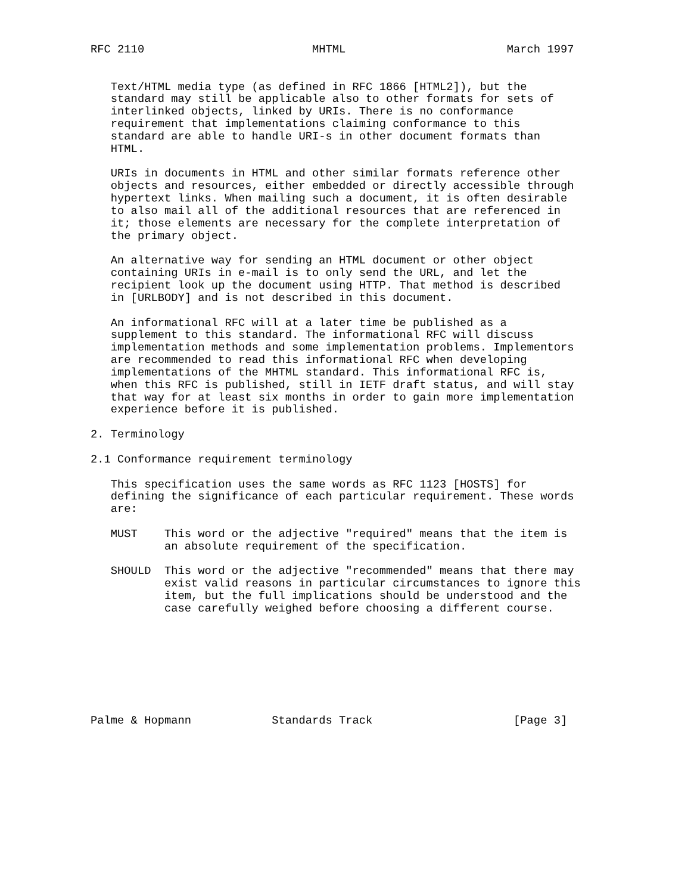RFC 2110                         MHTML                        March 1997


   Text/HTML media type (as defined in RFC 1866 [HTML2]), but the
   standard may still be applicable also to other formats for sets of
   interlinked objects, linked by URIs. There is no conformance
   requirement that implementations claiming conformance to this
   standard are able to handle URI-s in other document formats than
   HTML.

   URIs in documents in HTML and other similar formats reference other
   objects and resources, either embedded or directly accessible through
   hypertext links. When mailing such a document, it is often desirable
   to also mail all of the additional resources that are referenced in
   it; those elements are necessary for the complete interpretation of
   the primary object.

   An alternative way for sending an HTML document or other object
   containing URIs in e-mail is to only send the URL, and let the
   recipient look up the document using HTTP. That method is described
   in [URLBODY] and is not described in this document.

   An informational RFC will at a later time be published as a
   supplement to this standard. The informational RFC will discuss
   implementation methods and some implementation problems. Implementors
   are recommended to read this informational RFC when developing
   implementations of the MHTML standard. This informational RFC is,
   when this RFC is published, still in IETF draft status, and will stay
   that way for at least six months in order to gain more implementation
   experience before it is published.

2. Terminology

2.1 Conformance requirement terminology

   This specification uses the same words as RFC 1123 [HOSTS] for
   defining the significance of each particular requirement. These words
   are:

   MUST    This word or the adjective "required" means that the item is
           an absolute requirement of the specification.

   SHOULD  This word or the adjective "recommended" means that there may
           exist valid reasons in particular circumstances to ignore this
           item, but the full implications should be understood and the
           case carefully weighed before choosing a different course.








Palme & Hopmann            Standards Track                     [Page 3]